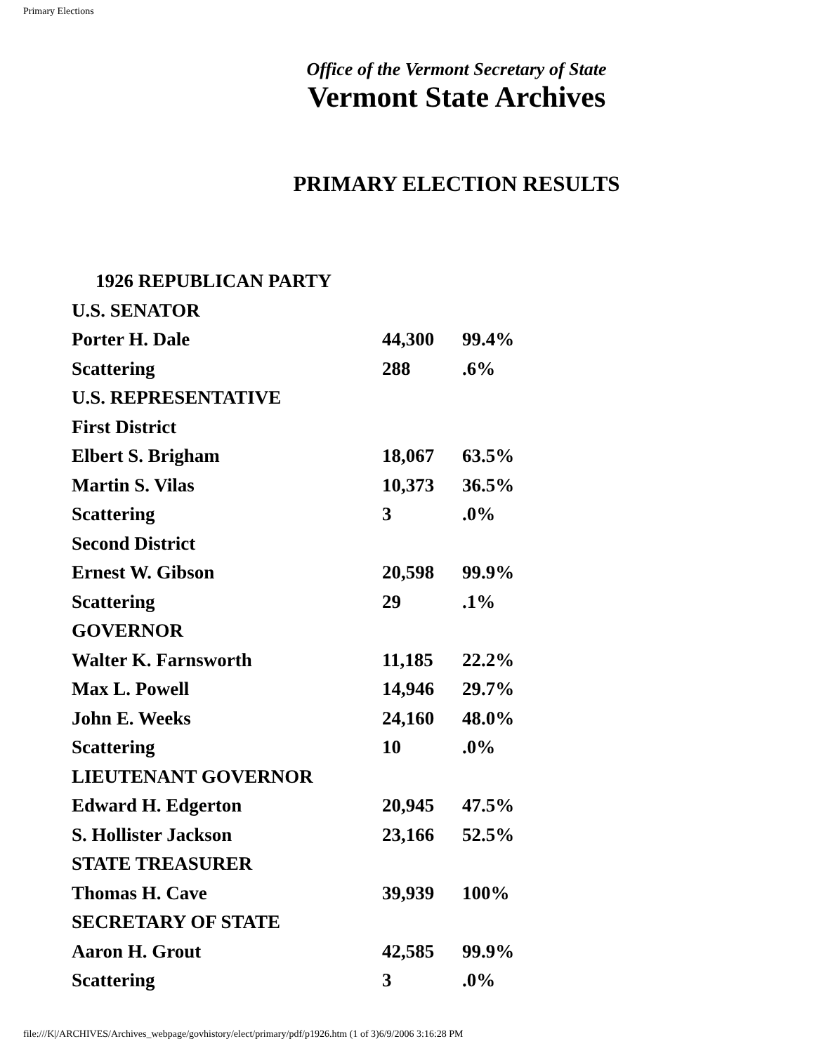Primary Elections
Office of the Vermont Secretary of State
Vermont State Archives
PRIMARY ELECTION RESULTS
| 1926 REPUBLICAN PARTY | | |
| U.S. SENATOR | | |
| Porter H. Dale | 44,300 | 99.4% |
| Scattering | 288 | .6% |
| U.S. REPRESENTATIVE | | |
| First District | | |
| Elbert S. Brigham | 18,067 | 63.5% |
| Martin S. Vilas | 10,373 | 36.5% |
| Scattering | 3 | .0% |
| Second District | | |
| Ernest W. Gibson | 20,598 | 99.9% |
| Scattering | 29 | .1% |
| GOVERNOR | | |
| Walter K. Farnsworth | 11,185 | 22.2% |
| Max L. Powell | 14,946 | 29.7% |
| John E. Weeks | 24,160 | 48.0% |
| Scattering | 10 | .0% |
| LIEUTENANT GOVERNOR | | |
| Edward H. Edgerton | 20,945 | 47.5% |
| S. Hollister Jackson | 23,166 | 52.5% |
| STATE TREASURER | | |
| Thomas H. Cave | 39,939 | 100% |
| SECRETARY OF STATE | | |
| Aaron H. Grout | 42,585 | 99.9% |
| Scattering | 3 | .0% |
file:///K|/ARCHIVES/Archives_webpage/govhistory/elect/primary/pdf/p1926.htm (1 of 3)6/9/2006 3:16:28 PM